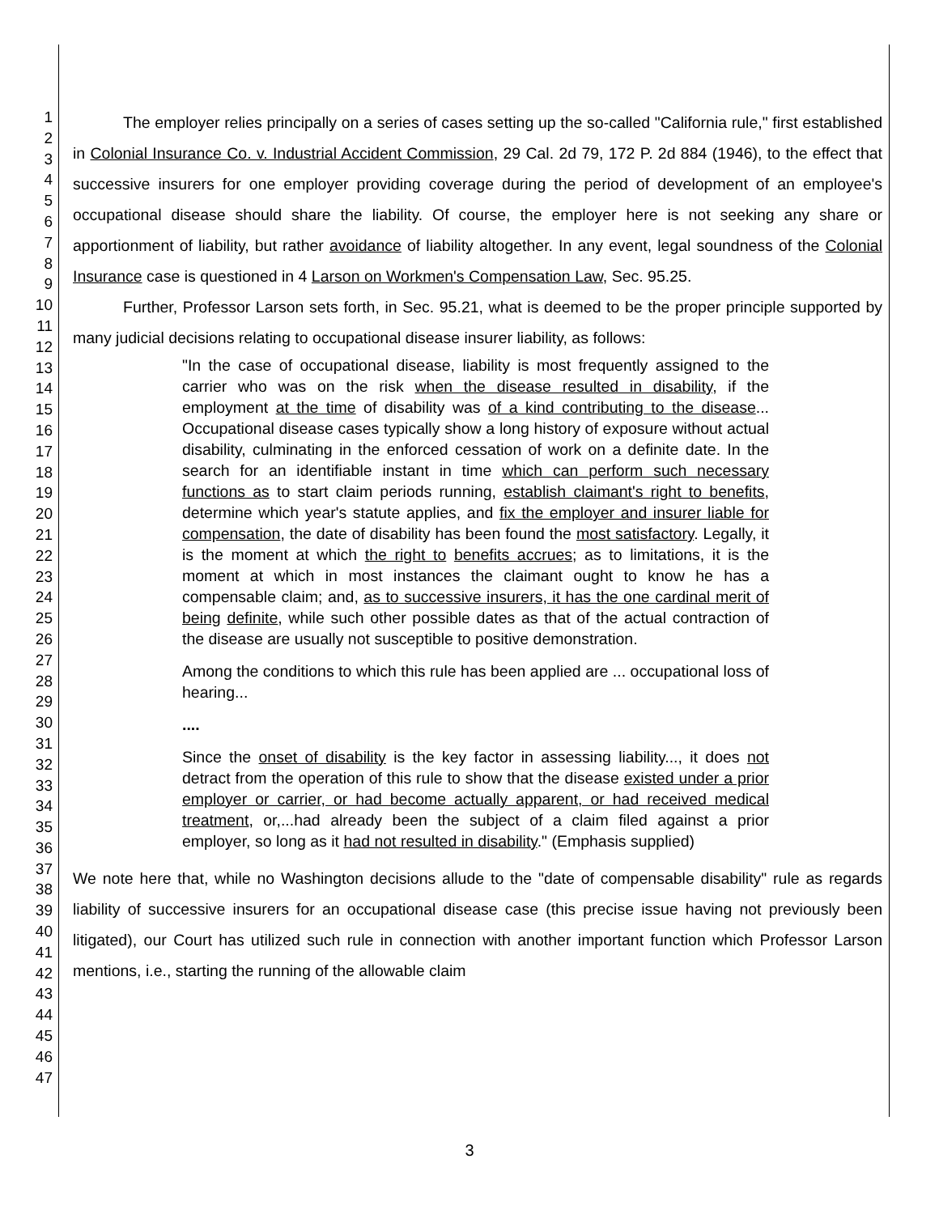1
2
3
4
5
6
7
8
9
10
11
12
13
14
15
16
17
18
19
20
21
22
23
24
25
26
27
28
29
30
31
32
33
34
35
36
37
38
39
40
41
42
43
44
45
46
47
The employer relies principally on a series of cases setting up the so-called "California rule," first established in Colonial Insurance Co. v. Industrial Accident Commission, 29 Cal. 2d 79, 172 P. 2d 884 (1946), to the effect that successive insurers for one employer providing coverage during the period of development of an employee's occupational disease should share the liability. Of course, the employer here is not seeking any share or apportionment of liability, but rather avoidance of liability altogether. In any event, legal soundness of the Colonial Insurance case is questioned in 4 Larson on Workmen's Compensation Law, Sec. 95.25.
Further, Professor Larson sets forth, in Sec. 95.21, what is deemed to be the proper principle supported by many judicial decisions relating to occupational disease insurer liability, as follows:
"In the case of occupational disease, liability is most frequently assigned to the carrier who was on the risk when the disease resulted in disability, if the employment at the time of disability was of a kind contributing to the disease... Occupational disease cases typically show a long history of exposure without actual disability, culminating in the enforced cessation of work on a definite date. In the search for an identifiable instant in time which can perform such necessary functions as to start claim periods running, establish claimant's right to benefits, determine which year's statute applies, and fix the employer and insurer liable for compensation, the date of disability has been found the most satisfactory. Legally, it is the moment at which the right to benefits accrues; as to limitations, it is the moment at which in most instances the claimant ought to know he has a compensable claim; and, as to successive insurers, it has the one cardinal merit of being definite, while such other possible dates as that of the actual contraction of the disease are usually not susceptible to positive demonstration.
Among the conditions to which this rule has been applied are ... occupational loss of hearing...
....
Since the onset of disability is the key factor in assessing liability..., it does not detract from the operation of this rule to show that the disease existed under a prior employer or carrier, or had become actually apparent, or had received medical treatment, or,...had already been the subject of a claim filed against a prior employer, so long as it had not resulted in disability." (Emphasis supplied)
We note here that, while no Washington decisions allude to the "date of compensable disability" rule as regards liability of successive insurers for an occupational disease case (this precise issue having not previously been litigated), our Court has utilized such rule in connection with another important function which Professor Larson mentions, i.e., starting the running of the allowable claim
3